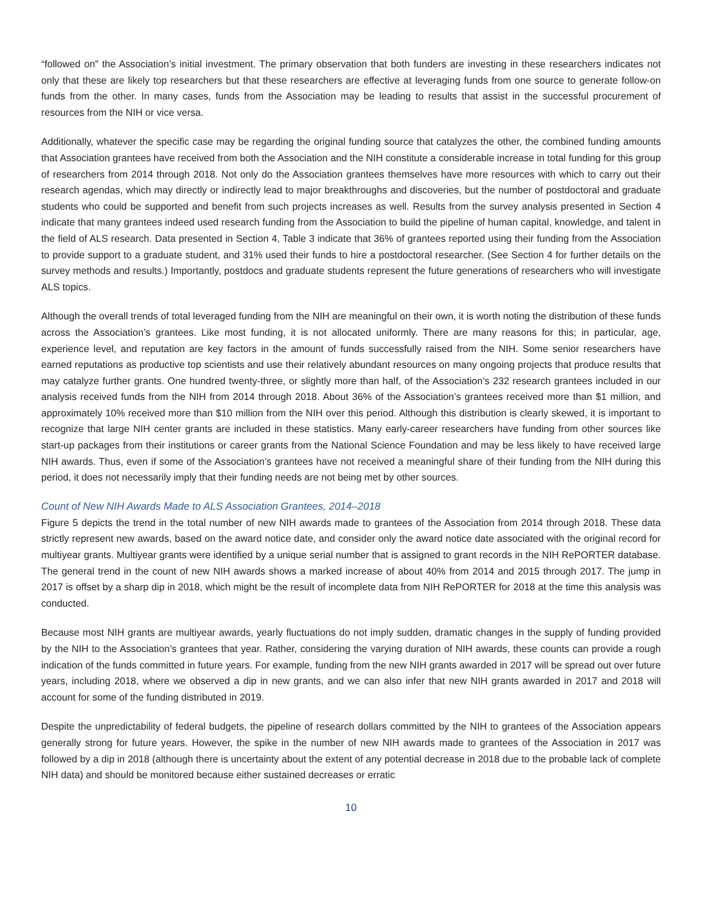“followed on” the Association’s initial investment. The primary observation that both funders are investing in these researchers indicates not only that these are likely top researchers but that these researchers are effective at leveraging funds from one source to generate follow-on funds from the other. In many cases, funds from the Association may be leading to results that assist in the successful procurement of resources from the NIH or vice versa.
Additionally, whatever the specific case may be regarding the original funding source that catalyzes the other, the combined funding amounts that Association grantees have received from both the Association and the NIH constitute a considerable increase in total funding for this group of researchers from 2014 through 2018. Not only do the Association grantees themselves have more resources with which to carry out their research agendas, which may directly or indirectly lead to major breakthroughs and discoveries, but the number of postdoctoral and graduate students who could be supported and benefit from such projects increases as well. Results from the survey analysis presented in Section 4 indicate that many grantees indeed used research funding from the Association to build the pipeline of human capital, knowledge, and talent in the field of ALS research. Data presented in Section 4, Table 3 indicate that 36% of grantees reported using their funding from the Association to provide support to a graduate student, and 31% used their funds to hire a postdoctoral researcher. (See Section 4 for further details on the survey methods and results.) Importantly, postdocs and graduate students represent the future generations of researchers who will investigate ALS topics.
Although the overall trends of total leveraged funding from the NIH are meaningful on their own, it is worth noting the distribution of these funds across the Association’s grantees. Like most funding, it is not allocated uniformly. There are many reasons for this; in particular, age, experience level, and reputation are key factors in the amount of funds successfully raised from the NIH. Some senior researchers have earned reputations as productive top scientists and use their relatively abundant resources on many ongoing projects that produce results that may catalyze further grants. One hundred twenty-three, or slightly more than half, of the Association’s 232 research grantees included in our analysis received funds from the NIH from 2014 through 2018. About 36% of the Association’s grantees received more than $1 million, and approximately 10% received more than $10 million from the NIH over this period. Although this distribution is clearly skewed, it is important to recognize that large NIH center grants are included in these statistics. Many early-career researchers have funding from other sources like start-up packages from their institutions or career grants from the National Science Foundation and may be less likely to have received large NIH awards. Thus, even if some of the Association’s grantees have not received a meaningful share of their funding from the NIH during this period, it does not necessarily imply that their funding needs are not being met by other sources.
Count of New NIH Awards Made to ALS Association Grantees, 2014–2018
Figure 5 depicts the trend in the total number of new NIH awards made to grantees of the Association from 2014 through 2018. These data strictly represent new awards, based on the award notice date, and consider only the award notice date associated with the original record for multiyear grants. Multiyear grants were identified by a unique serial number that is assigned to grant records in the NIH RePORTER database. The general trend in the count of new NIH awards shows a marked increase of about 40% from 2014 and 2015 through 2017. The jump in 2017 is offset by a sharp dip in 2018, which might be the result of incomplete data from NIH RePORTER for 2018 at the time this analysis was conducted.
Because most NIH grants are multiyear awards, yearly fluctuations do not imply sudden, dramatic changes in the supply of funding provided by the NIH to the Association’s grantees that year. Rather, considering the varying duration of NIH awards, these counts can provide a rough indication of the funds committed in future years. For example, funding from the new NIH grants awarded in 2017 will be spread out over future years, including 2018, where we observed a dip in new grants, and we can also infer that new NIH grants awarded in 2017 and 2018 will account for some of the funding distributed in 2019.
Despite the unpredictability of federal budgets, the pipeline of research dollars committed by the NIH to grantees of the Association appears generally strong for future years. However, the spike in the number of new NIH awards made to grantees of the Association in 2017 was followed by a dip in 2018 (although there is uncertainty about the extent of any potential decrease in 2018 due to the probable lack of complete NIH data) and should be monitored because either sustained decreases or erratic
10